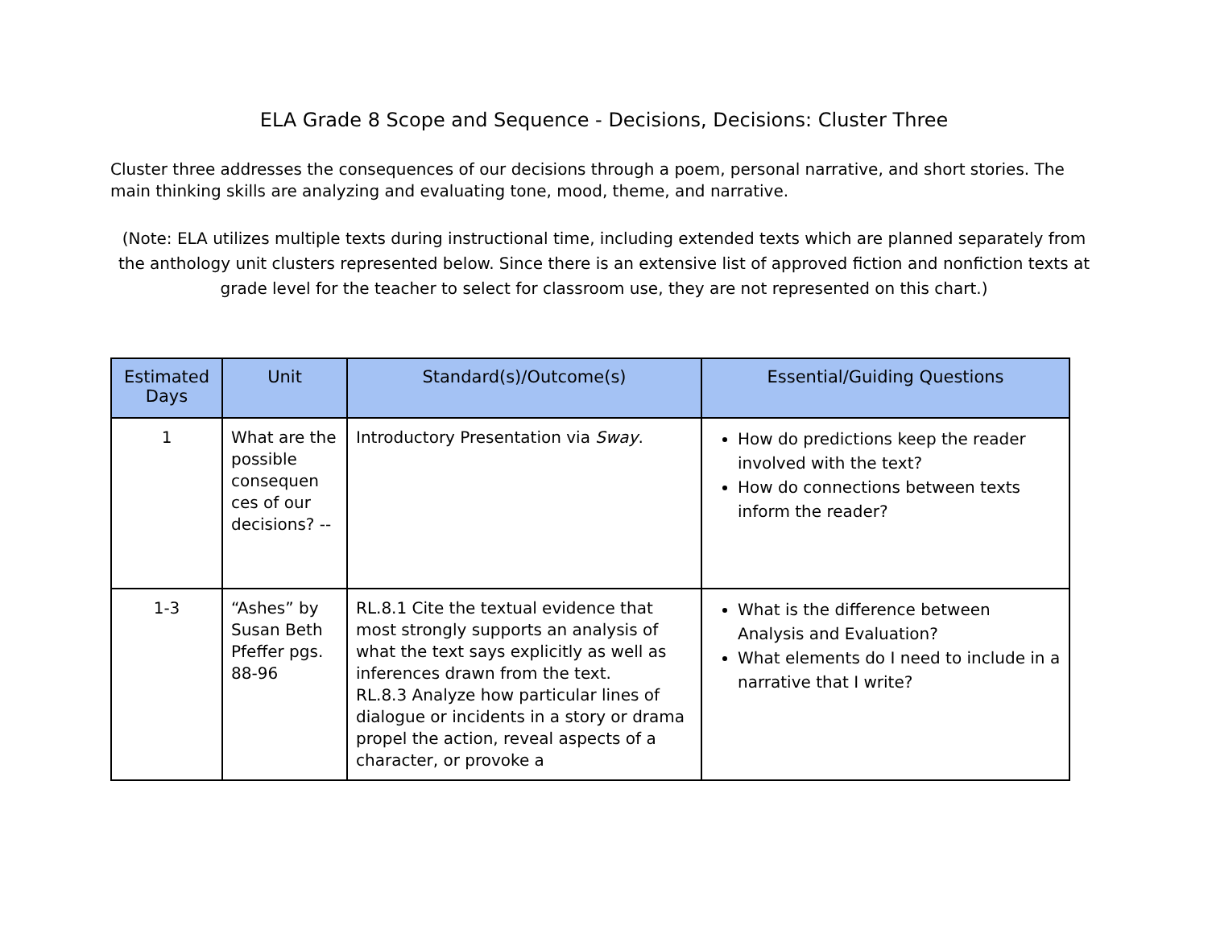ELA Grade 8 Scope and Sequence - Decisions, Decisions: Cluster Three
Cluster three addresses the consequences of our decisions through a poem, personal narrative, and short stories. The main thinking skills are analyzing and evaluating tone, mood, theme, and narrative.
(Note: ELA utilizes multiple texts during instructional time, including extended texts which are planned separately from the anthology unit clusters represented below. Since there is an extensive list of approved fiction and nonfiction texts at grade level for the teacher to select for classroom use, they are not represented on this chart.)
| Estimated Days | Unit | Standard(s)/Outcome(s) | Essential/Guiding Questions |
| --- | --- | --- | --- |
| 1 | What are the possible consequen ces of our decisions? -- | Introductory Presentation via Sway . | How do predictions keep the reader involved with the text? How do connections between texts inform the reader? |
| 1-3 | “Ashes” by Susan Beth Pfeffer pgs. 88-96 | RL.8.1 Cite the textual evidence that most strongly supports an analysis of what the text says explicitly as well as inferences drawn from the text. RL.8.3 Analyze how particular lines of dialogue or incidents in a story or drama propel the action, reveal aspects of a character, or provoke a | What is the difference between Analysis and Evaluation? What elements do I need to include in a narrative that I write? |